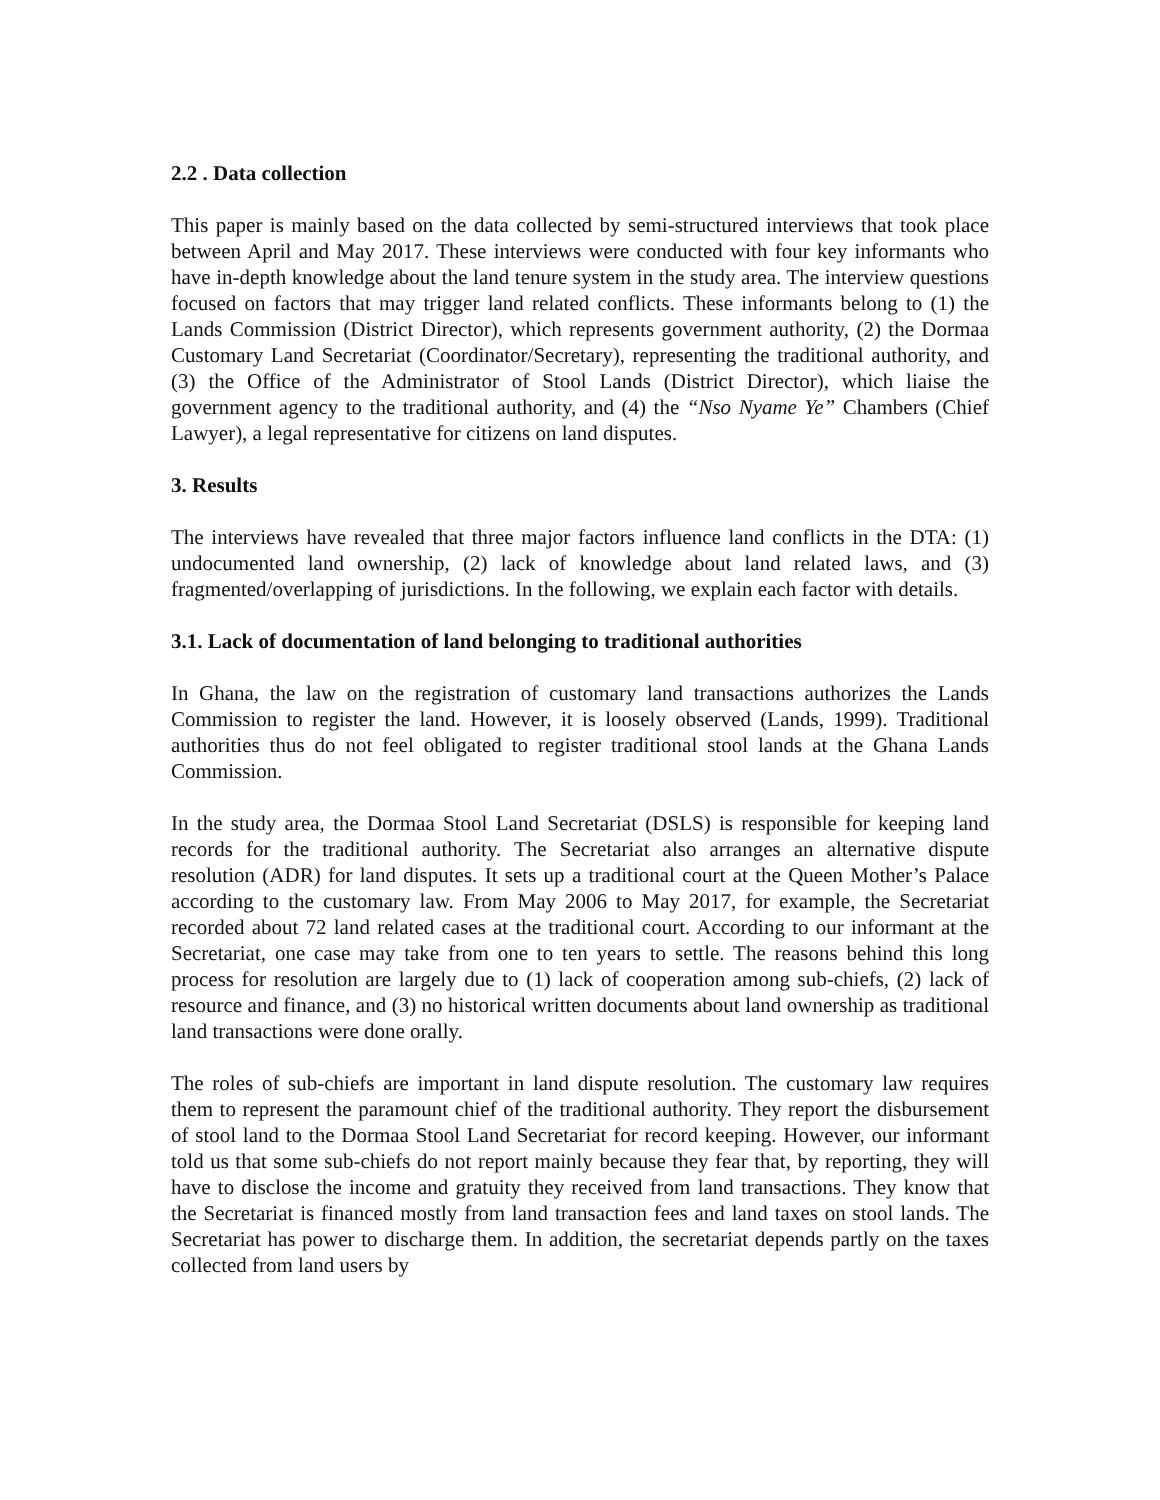2.2 . Data collection
This paper is mainly based on the data collected by semi-structured interviews that took place between April and May 2017. These interviews were conducted with four key informants who have in-depth knowledge about the land tenure system in the study area. The interview questions focused on factors that may trigger land related conflicts. These informants belong to (1) the Lands Commission (District Director), which represents government authority, (2) the Dormaa Customary Land Secretariat (Coordinator/Secretary), representing the traditional authority, and (3) the Office of the Administrator of Stool Lands (District Director), which liaise the government agency to the traditional authority, and (4) the “Nso Nyame Ye” Chambers (Chief Lawyer), a legal representative for citizens on land disputes.
3. Results
The interviews have revealed that three major factors influence land conflicts in the DTA: (1) undocumented land ownership, (2) lack of knowledge about land related laws, and (3) fragmented/overlapping of jurisdictions. In the following, we explain each factor with details.
3.1. Lack of documentation of land belonging to traditional authorities
In Ghana, the law on the registration of customary land transactions authorizes the Lands Commission to register the land. However, it is loosely observed (Lands, 1999). Traditional authorities thus do not feel obligated to register traditional stool lands at the Ghana Lands Commission.
In the study area, the Dormaa Stool Land Secretariat (DSLS) is responsible for keeping land records for the traditional authority. The Secretariat also arranges an alternative dispute resolution (ADR) for land disputes. It sets up a traditional court at the Queen Mother’s Palace according to the customary law. From May 2006 to May 2017, for example, the Secretariat recorded about 72 land related cases at the traditional court. According to our informant at the Secretariat, one case may take from one to ten years to settle. The reasons behind this long process for resolution are largely due to (1) lack of cooperation among sub-chiefs, (2) lack of resource and finance, and (3) no historical written documents about land ownership as traditional land transactions were done orally.
The roles of sub-chiefs are important in land dispute resolution. The customary law requires them to represent the paramount chief of the traditional authority. They report the disbursement of stool land to the Dormaa Stool Land Secretariat for record keeping. However, our informant told us that some sub-chiefs do not report mainly because they fear that, by reporting, they will have to disclose the income and gratuity they received from land transactions. They know that the Secretariat is financed mostly from land transaction fees and land taxes on stool lands. The Secretariat has power to discharge them. In addition, the secretariat depends partly on the taxes collected from land users by